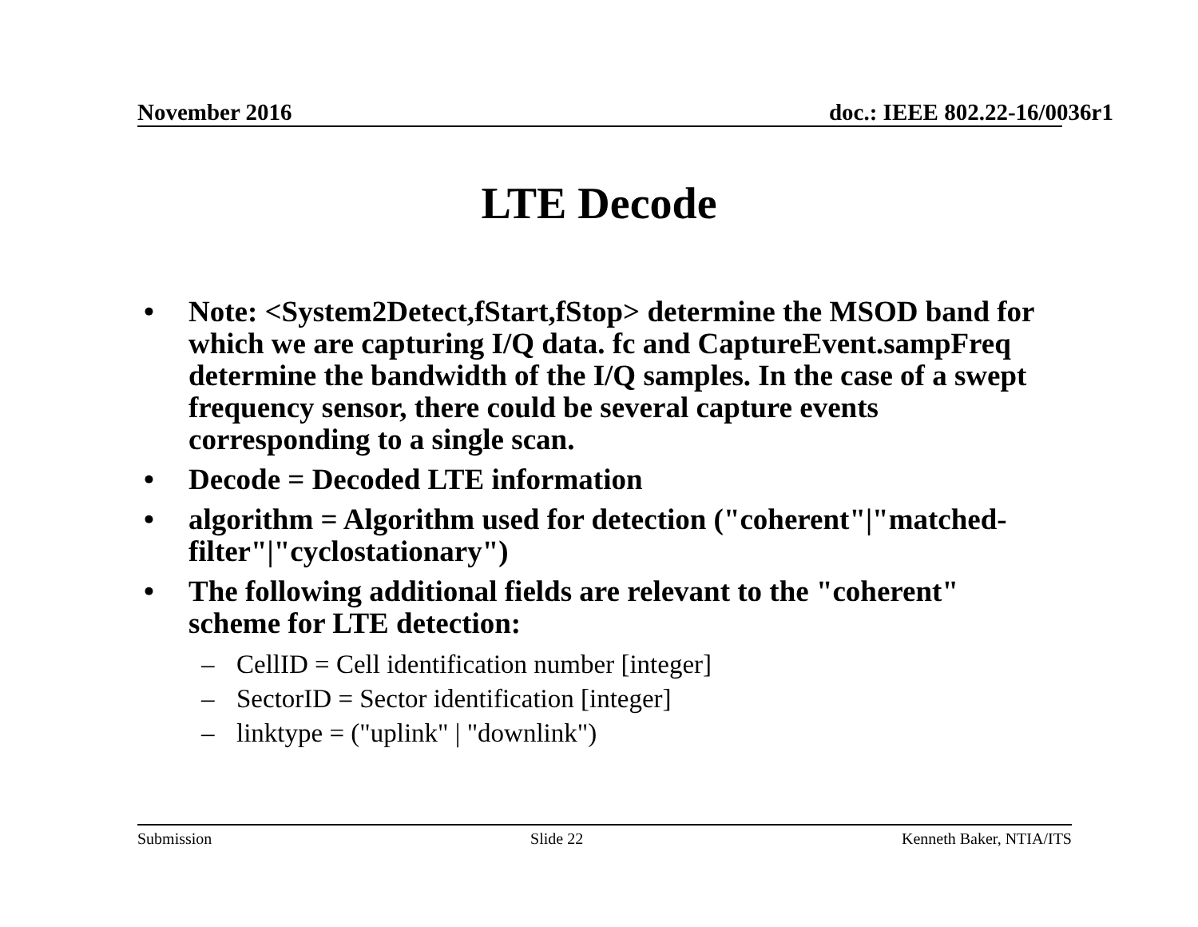November 2016 doc.: IEEE 802.22-16/0036r1
LTE Decode
• Note: <System2Detect,fStart,fStop> determine the MSOD band for which we are capturing I/Q data. fc and CaptureEvent.sampFreq determine the bandwidth of the I/Q samples. In the case of a swept frequency sensor, there could be several capture events corresponding to a single scan.
• Decode = Decoded LTE information
• algorithm = Algorithm used for detection ("coherent"|"matched-filter"|"cyclostationary")
• The following additional fields are relevant to the "coherent" scheme for LTE detection:
– CellID = Cell identification number [integer]
– SectorID = Sector identification [integer]
– linktype = ("uplink" | "downlink")
Submission Slide 22 Kenneth Baker, NTIA/ITS